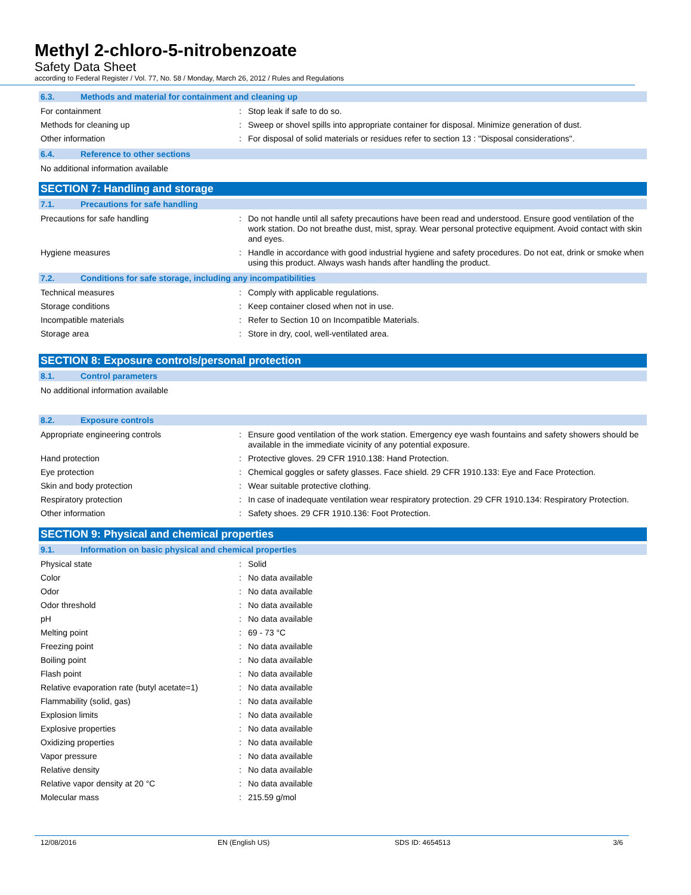Methyl 2-chloro-5-nitrobenzoate
Safety Data Sheet
according to Federal Register / Vol. 77, No. 58 / Monday, March 26, 2012 / Rules and Regulations
6.3. Methods and material for containment and cleaning up
For containment : Stop leak if safe to do so.
Methods for cleaning up : Sweep or shovel spills into appropriate container for disposal. Minimize generation of dust.
Other information : For disposal of solid materials or residues refer to section 13 : "Disposal considerations".
6.4. Reference to other sections
No additional information available
SECTION 7: Handling and storage
7.1. Precautions for safe handling
Precautions for safe handling : Do not handle until all safety precautions have been read and understood. Ensure good ventilation of the work station. Do not breathe dust, mist, spray. Wear personal protective equipment. Avoid contact with skin and eyes.
Hygiene measures : Handle in accordance with good industrial hygiene and safety procedures. Do not eat, drink or smoke when using this product. Always wash hands after handling the product.
7.2. Conditions for safe storage, including any incompatibilities
Technical measures : Comply with applicable regulations.
Storage conditions : Keep container closed when not in use.
Incompatible materials : Refer to Section 10 on Incompatible Materials.
Storage area : Store in dry, cool, well-ventilated area.
SECTION 8: Exposure controls/personal protection
8.1. Control parameters
No additional information available
8.2. Exposure controls
Appropriate engineering controls : Ensure good ventilation of the work station. Emergency eye wash fountains and safety showers should be available in the immediate vicinity of any potential exposure.
Hand protection : Protective gloves. 29 CFR 1910.138: Hand Protection.
Eye protection : Chemical goggles or safety glasses. Face shield. 29 CFR 1910.133: Eye and Face Protection.
Skin and body protection : Wear suitable protective clothing.
Respiratory protection : In case of inadequate ventilation wear respiratory protection. 29 CFR 1910.134: Respiratory Protection.
Other information : Safety shoes. 29 CFR 1910.136: Foot Protection.
SECTION 9: Physical and chemical properties
9.1. Information on basic physical and chemical properties
Physical state : Solid
Color : No data available
Odor : No data available
Odor threshold : No data available
pH : No data available
Melting point : 69 - 73 °C
Freezing point : No data available
Boiling point : No data available
Flash point : No data available
Relative evaporation rate (butyl acetate=1)
: No data available
Flammability (solid, gas) : No data available
Explosion limits : No data available
Explosive properties : No data available
Oxidizing properties : No data available
Vapor pressure : No data available
Relative density : No data available
Relative vapor density at 20 °C : No data available
Molecular mass : 215.59 g/mol
12/08/2016 EN (English US) SDS ID: 4654513 3/6